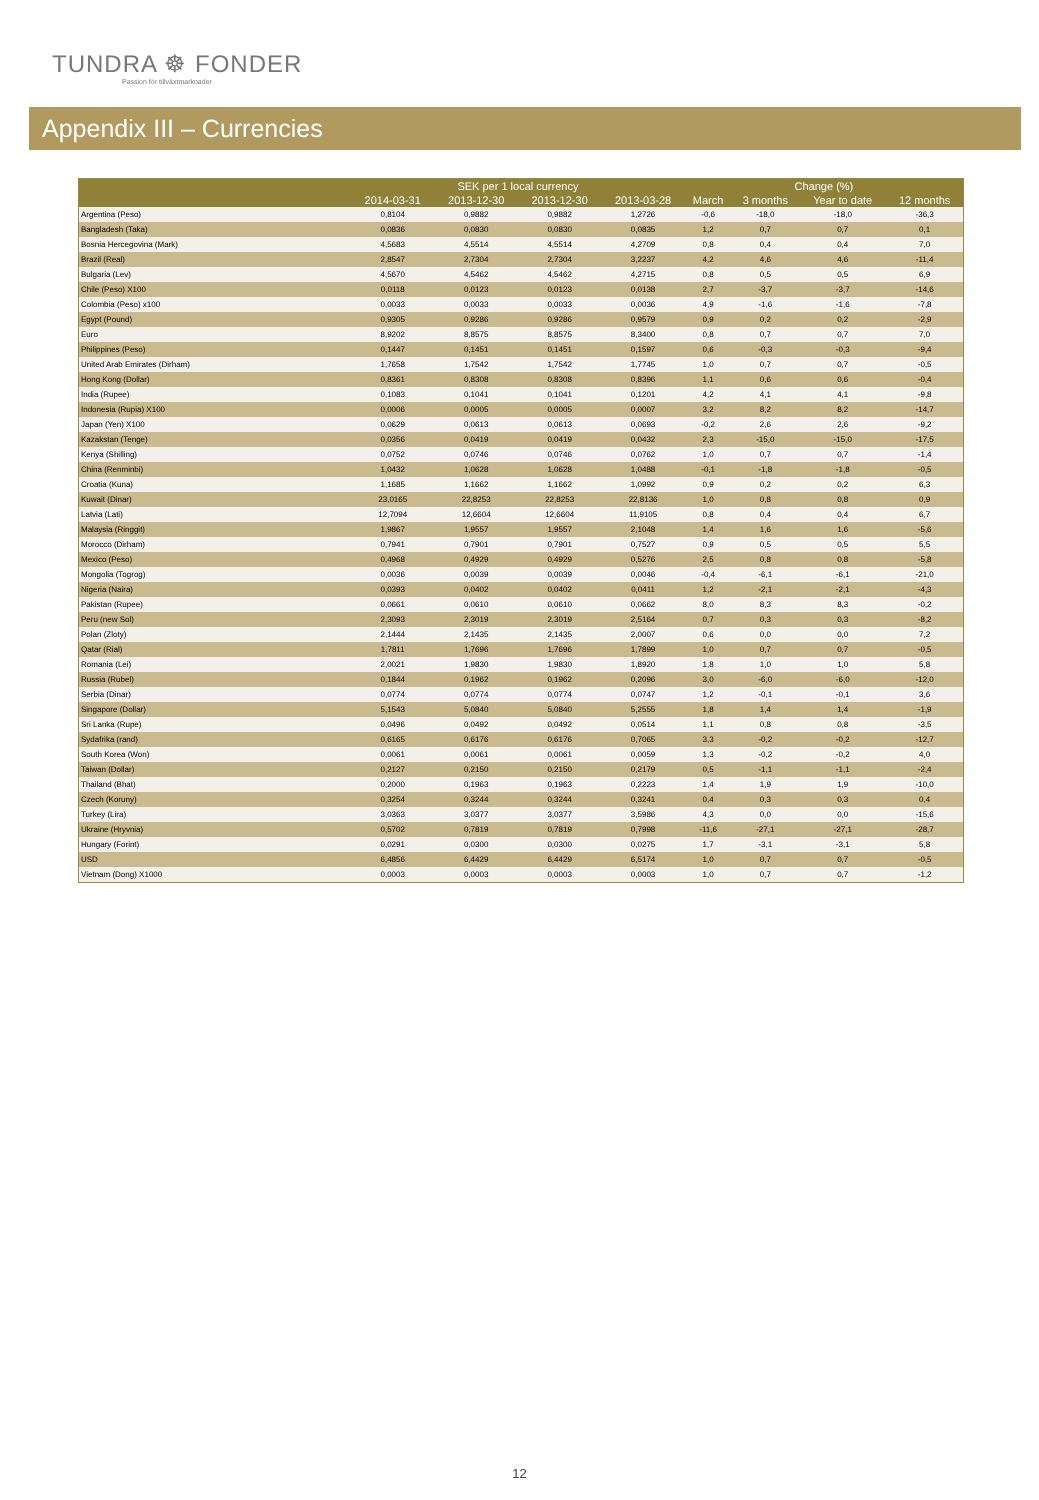TUNDRA ☸ FONDER
Passion för tillväxtmarknader
Appendix III – Currencies
| | SEK per 1 local currency | | | | Change (%) | | | |
| --- | --- | --- | --- | --- | --- | --- | --- | --- |
| | 2014-03-31 | 2013-12-30 | 2013-12-30 | 2013-03-28 | March | 3 months | Year to date | 12 months |
| Argentina (Peso) | 0,8104 | 0,9882 | 0,9882 | 1,2726 | -0,6 | -18,0 | -18,0 | -36,3 |
| Bangladesh (Taka) | 0,0836 | 0,0830 | 0,0830 | 0,0835 | 1,2 | 0,7 | 0,7 | 0,1 |
| Bosnia Hercegovina (Mark) | 4,5683 | 4,5514 | 4,5514 | 4,2709 | 0,8 | 0,4 | 0,4 | 7,0 |
| Brazil (Real) | 2,8547 | 2,7304 | 2,7304 | 3,2237 | 4,2 | 4,6 | 4,6 | -11,4 |
| Bulgaria (Lev) | 4,5670 | 4,5462 | 4,5462 | 4,2715 | 0,8 | 0,5 | 0,5 | 6,9 |
| Chile (Peso) X100 | 0,0118 | 0,0123 | 0,0123 | 0,0138 | 2,7 | -3,7 | -3,7 | -14,6 |
| Colombia (Peso) x100 | 0,0033 | 0,0033 | 0,0033 | 0,0036 | 4,9 | -1,6 | -1,6 | -7,8 |
| Egypt (Pound) | 0,9305 | 0,9286 | 0,9286 | 0,9579 | 0,9 | 0,2 | 0,2 | -2,9 |
| Euro | 8,9202 | 8,8575 | 8,8575 | 8,3400 | 0,8 | 0,7 | 0,7 | 7,0 |
| Philippines (Peso) | 0,1447 | 0,1451 | 0,1451 | 0,1597 | 0,6 | -0,3 | -0,3 | -9,4 |
| United Arab Emirates (Dirham) | 1,7658 | 1,7542 | 1,7542 | 1,7745 | 1,0 | 0,7 | 0,7 | -0,5 |
| Hong Kong (Dollar) | 0,8361 | 0,8308 | 0,8308 | 0,8396 | 1,1 | 0,6 | 0,6 | -0,4 |
| India (Rupee) | 0,1083 | 0,1041 | 0,1041 | 0,1201 | 4,2 | 4,1 | 4,1 | -9,8 |
| Indonesia (Rupia) X100 | 0,0006 | 0,0005 | 0,0005 | 0,0007 | 3,2 | 8,2 | 8,2 | -14,7 |
| Japan (Yen) X100 | 0,0629 | 0,0613 | 0,0613 | 0,0693 | -0,2 | 2,6 | 2,6 | -9,2 |
| Kazakstan (Tenge) | 0,0356 | 0,0419 | 0,0419 | 0,0432 | 2,3 | -15,0 | -15,0 | -17,5 |
| Kenya (Shilling) | 0,0752 | 0,0746 | 0,0746 | 0,0762 | 1,0 | 0,7 | 0,7 | -1,4 |
| China (Renminbi) | 1,0432 | 1,0628 | 1,0628 | 1,0488 | -0,1 | -1,8 | -1,8 | -0,5 |
| Croatia (Kuna) | 1,1685 | 1,1662 | 1,1662 | 1,0992 | 0,9 | 0,2 | 0,2 | 6,3 |
| Kuwait (Dinar) | 23,0165 | 22,8253 | 22,8253 | 22,8136 | 1,0 | 0,8 | 0,8 | 0,9 |
| Latvia (Lati) | 12,7094 | 12,6604 | 12,6604 | 11,9105 | 0,8 | 0,4 | 0,4 | 6,7 |
| Malaysia (Ringgit) | 1,9867 | 1,9557 | 1,9557 | 2,1048 | 1,4 | 1,6 | 1,6 | -5,6 |
| Morocco (Dirham) | 0,7941 | 0,7901 | 0,7901 | 0,7527 | 0,9 | 0,5 | 0,5 | 5,5 |
| Mexico (Peso) | 0,4968 | 0,4929 | 0,4929 | 0,5276 | 2,5 | 0,8 | 0,8 | -5,8 |
| Mongolia (Togrog) | 0,0036 | 0,0039 | 0,0039 | 0,0046 | -0,4 | -6,1 | -6,1 | -21,0 |
| Nigeria (Naira) | 0,0393 | 0,0402 | 0,0402 | 0,0411 | 1,2 | -2,1 | -2,1 | -4,3 |
| Pakistan (Rupee) | 0,0661 | 0,0610 | 0,0610 | 0,0662 | 8,0 | 8,3 | 8,3 | -0,2 |
| Peru (new Sol) | 2,3093 | 2,3019 | 2,3019 | 2,5164 | 0,7 | 0,3 | 0,3 | -8,2 |
| Polan (Zloty) | 2,1444 | 2,1435 | 2,1435 | 2,0007 | 0,6 | 0,0 | 0,0 | 7,2 |
| Qatar (Rial) | 1,7811 | 1,7696 | 1,7696 | 1,7899 | 1,0 | 0,7 | 0,7 | -0,5 |
| Romania (Lei) | 2,0021 | 1,9830 | 1,9830 | 1,8920 | 1,8 | 1,0 | 1,0 | 5,8 |
| Russia (Rubel) | 0,1844 | 0,1962 | 0,1962 | 0,2096 | 3,0 | -6,0 | -6,0 | -12,0 |
| Serbia (Dinar) | 0,0774 | 0,0774 | 0,0774 | 0,0747 | 1,2 | -0,1 | -0,1 | 3,6 |
| Singapore (Dollar) | 5,1543 | 5,0840 | 5,0840 | 5,2555 | 1,8 | 1,4 | 1,4 | -1,9 |
| Sri Lanka (Rupe) | 0,0496 | 0,0492 | 0,0492 | 0,0514 | 1,1 | 0,8 | 0,8 | -3,5 |
| Sydafrika (rand) | 0,6165 | 0,6176 | 0,6176 | 0,7065 | 3,3 | -0,2 | -0,2 | -12,7 |
| South Korea (Won) | 0,0061 | 0,0061 | 0,0061 | 0,0059 | 1,3 | -0,2 | -0,2 | 4,0 |
| Taiwan (Dollar) | 0,2127 | 0,2150 | 0,2150 | 0,2179 | 0,5 | -1,1 | -1,1 | -2,4 |
| Thailand (Bhat) | 0,2000 | 0,1963 | 0,1963 | 0,2223 | 1,4 | 1,9 | 1,9 | -10,0 |
| Czech (Koruny) | 0,3254 | 0,3244 | 0,3244 | 0,3241 | 0,4 | 0,3 | 0,3 | 0,4 |
| Turkey (Lira) | 3,0363 | 3,0377 | 3,0377 | 3,5986 | 4,3 | 0,0 | 0,0 | -15,6 |
| Ukraine (Hryvnia) | 0,5702 | 0,7819 | 0,7819 | 0,7998 | -11,6 | -27,1 | -27,1 | -28,7 |
| Hungary (Forint) | 0,0291 | 0,0300 | 0,0300 | 0,0275 | 1,7 | -3,1 | -3,1 | 5,8 |
| USD | 6,4856 | 6,4429 | 6,4429 | 6,5174 | 1,0 | 0,7 | 0,7 | -0,5 |
| Vietnam (Dong) X1000 | 0,0003 | 0,0003 | 0,0003 | 0,0003 | 1,0 | 0,7 | 0,7 | -1,2 |
12